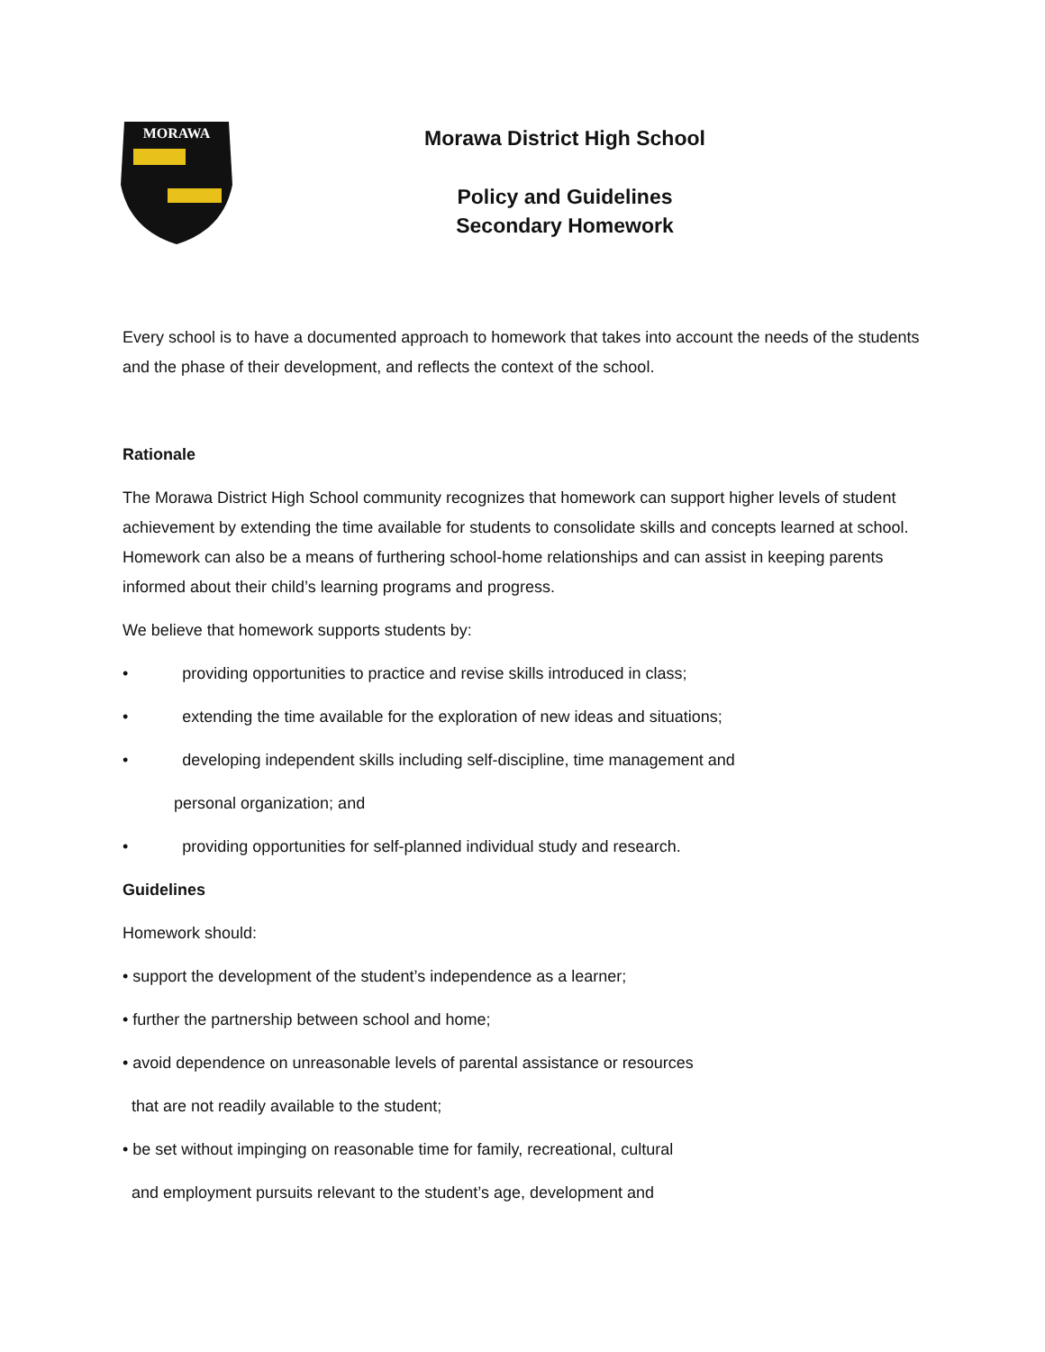MORAWA
Morawa District High School
Policy and Guidelines
Secondary Homework
Every school is to have a documented approach to homework that takes into account the needs of the students and the phase of their development, and reflects the context of the school.
Rationale
The Morawa District High School community recognizes that homework can support higher levels of student achievement by extending the time available for students to consolidate skills and concepts learned at school. Homework can also be a means of furthering school-home relationships and can assist in keeping parents informed about their child’s learning programs and progress.
We believe that homework supports students by:
• providing opportunities to practice and revise skills introduced in class;
• extending the time available for the exploration of new ideas and situations;
• developing independent skills including self-discipline, time management and
personal organization; and
• providing opportunities for self-planned individual study and research.
Guidelines
Homework should:
• support the development of the student’s independence as a learner;
• further the partnership between school and home;
• avoid dependence on unreasonable levels of parental assistance or resources
that are not readily available to the student;
• be set without impinging on reasonable time for family, recreational, cultural
and employment pursuits relevant to the student’s age, development and